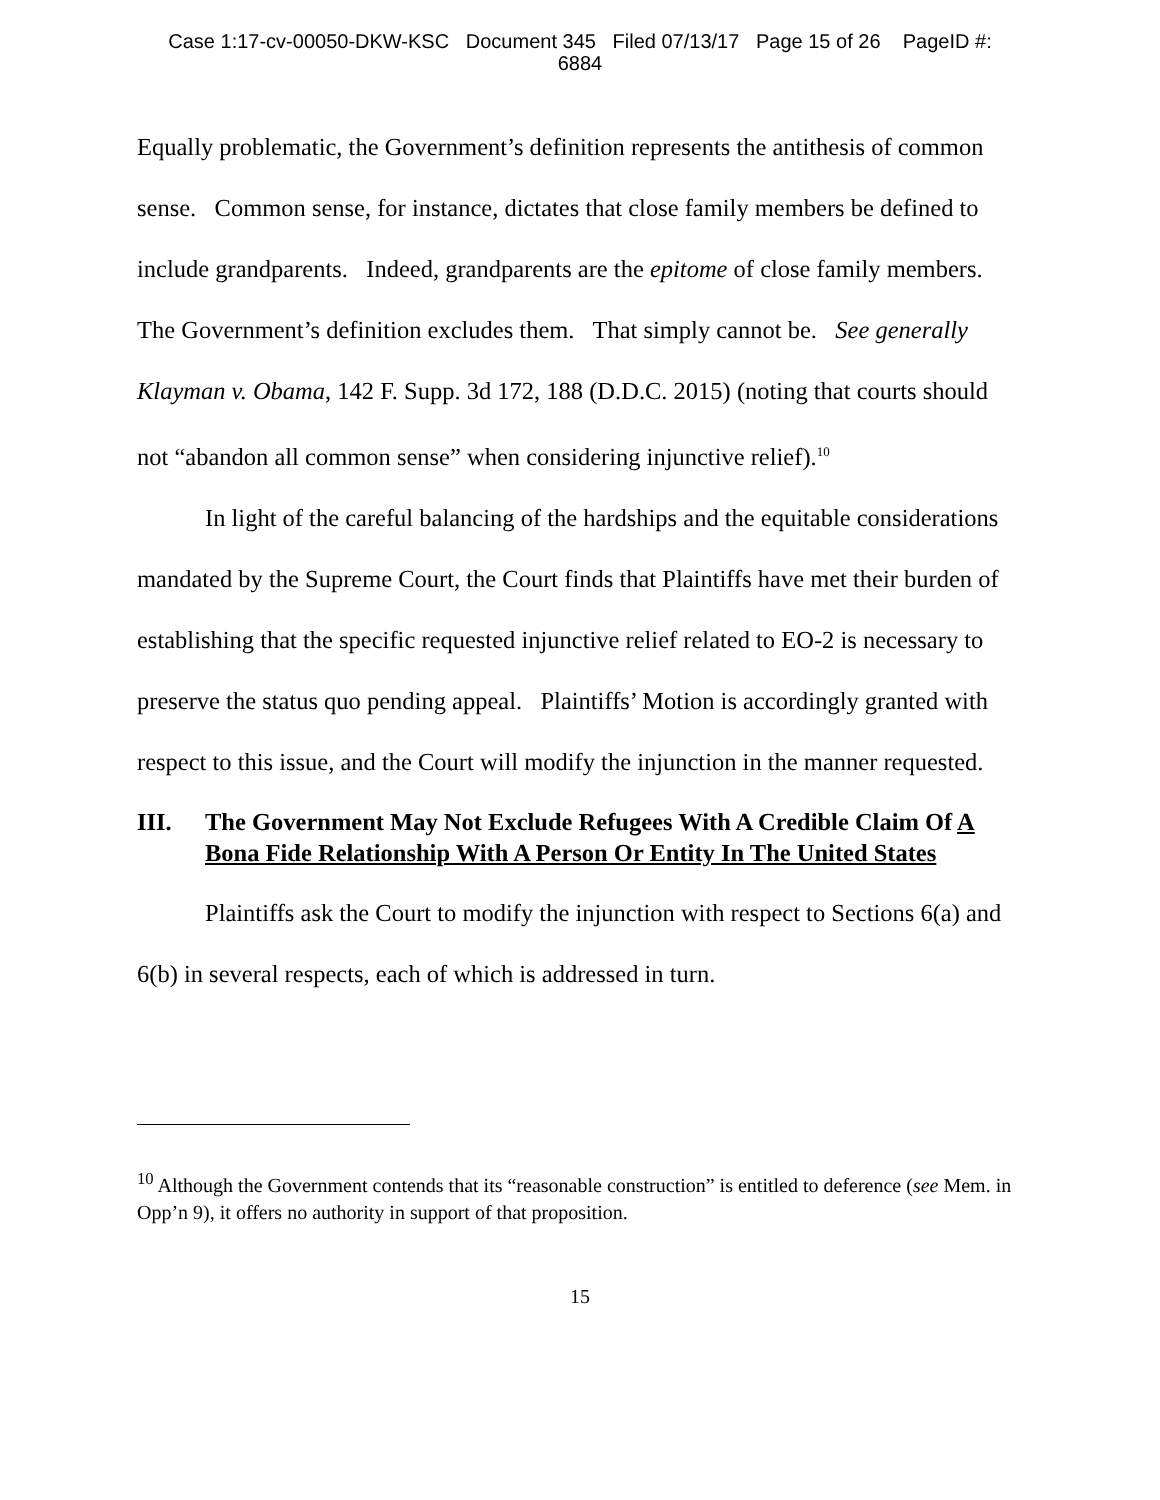Case 1:17-cv-00050-DKW-KSC Document 345 Filed 07/13/17 Page 15 of 26 PageID #:
6884
Equally problematic, the Government’s definition represents the antithesis of common sense. Common sense, for instance, dictates that close family members be defined to include grandparents. Indeed, grandparents are the epitome of close family members. The Government’s definition excludes them. That simply cannot be. See generally Klayman v. Obama, 142 F. Supp. 3d 172, 188 (D.D.C. 2015) (noting that courts should not “abandon all common sense” when considering injunctive relief).<sup>10</sup>
In light of the careful balancing of the hardships and the equitable considerations mandated by the Supreme Court, the Court finds that Plaintiffs have met their burden of establishing that the specific requested injunctive relief related to EO-2 is necessary to preserve the status quo pending appeal. Plaintiffs’ Motion is accordingly granted with respect to this issue, and the Court will modify the injunction in the manner requested.
III. The Government May Not Exclude Refugees With A Credible Claim Of A Bona Fide Relationship With A Person Or Entity In The United States
Plaintiffs ask the Court to modify the injunction with respect to Sections 6(a) and 6(b) in several respects, each of which is addressed in turn.
<sup>10</sup> Although the Government contends that its “reasonable construction” is entitled to deference (see Mem. in Opp’n 9), it offers no authority in support of that proposition.
15